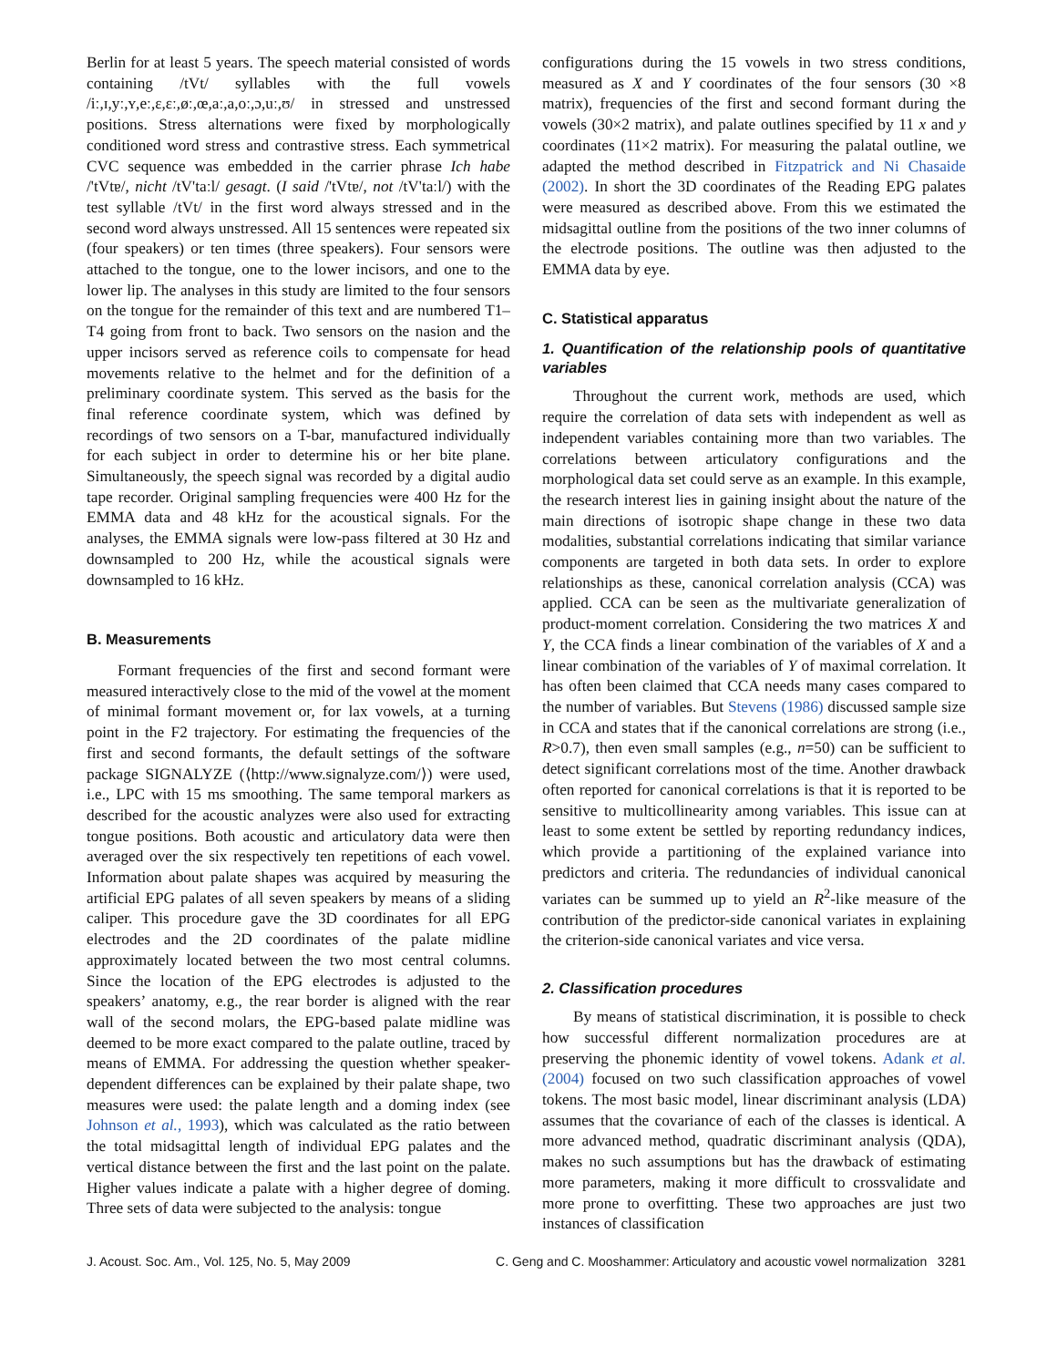Berlin for at least 5 years. The speech material consisted of words containing /tVt/ syllables with the full vowels /iː,ɪ,yː,ʏ,eː,ɛ,ɛː,øː,œ,aː,a,oː,ɔ,uː,ʊ/ in stressed and unstressed positions. Stress alternations were fixed by morphologically conditioned word stress and contrastive stress. Each symmetrical CVC sequence was embedded in the carrier phrase Ich habe /'tVtɐ/, nicht /tV'taːl/ gesagt. (I said /'tVtɐ/, not /tV'taːl/) with the test syllable /tVt/ in the first word always stressed and in the second word always unstressed. All 15 sentences were repeated six (four speakers) or ten times (three speakers). Four sensors were attached to the tongue, one to the lower incisors, and one to the lower lip. The analyses in this study are limited to the four sensors on the tongue for the remainder of this text and are numbered T1–T4 going from front to back. Two sensors on the nasion and the upper incisors served as reference coils to compensate for head movements relative to the helmet and for the definition of a preliminary coordinate system. This served as the basis for the final reference coordinate system, which was defined by recordings of two sensors on a T-bar, manufactured individually for each subject in order to determine his or her bite plane. Simultaneously, the speech signal was recorded by a digital audio tape recorder. Original sampling frequencies were 400 Hz for the EMMA data and 48 kHz for the acoustical signals. For the analyses, the EMMA signals were low-pass filtered at 30 Hz and downsampled to 200 Hz, while the acoustical signals were downsampled to 16 kHz.
B. Measurements
Formant frequencies of the first and second formant were measured interactively close to the mid of the vowel at the moment of minimal formant movement or, for lax vowels, at a turning point in the F2 trajectory. For estimating the frequencies of the first and second formants, the default settings of the software package SIGNALYZE (⟨http://www.signalyze.com/⟩) were used, i.e., LPC with 15 ms smoothing. The same temporal markers as described for the acoustic analyzes were also used for extracting tongue positions. Both acoustic and articulatory data were then averaged over the six respectively ten repetitions of each vowel. Information about palate shapes was acquired by measuring the artificial EPG palates of all seven speakers by means of a sliding caliper. This procedure gave the 3D coordinates for all EPG electrodes and the 2D coordinates of the palate midline approximately located between the two most central columns. Since the location of the EPG electrodes is adjusted to the speakers’ anatomy, e.g., the rear border is aligned with the rear wall of the second molars, the EPG-based palate midline was deemed to be more exact compared to the palate outline, traced by means of EMMA. For addressing the question whether speaker-dependent differences can be explained by their palate shape, two measures were used: the palate length and a doming index (see Johnson et al., 1993), which was calculated as the ratio between the total midsagittal length of individual EPG palates and the vertical distance between the first and the last point on the palate. Higher values indicate a palate with a higher degree of doming. Three sets of data were subjected to the analysis: tongue
configurations during the 15 vowels in two stress conditions, measured as X and Y coordinates of the four sensors (30 ×8 matrix), frequencies of the first and second formant during the vowels (30×2 matrix), and palate outlines specified by 11 x and y coordinates (11×2 matrix). For measuring the palatal outline, we adapted the method described in Fitzpatrick and Ni Chasaide (2002). In short the 3D coordinates of the Reading EPG palates were measured as described above. From this we estimated the midsagittal outline from the positions of the two inner columns of the electrode positions. The outline was then adjusted to the EMMA data by eye.
C. Statistical apparatus
1. Quantification of the relationship pools of quantitative variables
Throughout the current work, methods are used, which require the correlation of data sets with independent as well as independent variables containing more than two variables. The correlations between articulatory configurations and the morphological data set could serve as an example. In this example, the research interest lies in gaining insight about the nature of the main directions of isotropic shape change in these two data modalities, substantial correlations indicating that similar variance components are targeted in both data sets. In order to explore relationships as these, canonical correlation analysis (CCA) was applied. CCA can be seen as the multivariate generalization of product-moment correlation. Considering the two matrices X and Y, the CCA finds a linear combination of the variables of X and a linear combination of the variables of Y of maximal correlation. It has often been claimed that CCA needs many cases compared to the number of variables. But Stevens (1986) discussed sample size in CCA and states that if the canonical correlations are strong (i.e., R>0.7), then even small samples (e.g., n=50) can be sufficient to detect significant correlations most of the time. Another drawback often reported for canonical correlations is that it is reported to be sensitive to multicollinearity among variables. This issue can at least to some extent be settled by reporting redundancy indices, which provide a partitioning of the explained variance into predictors and criteria. The redundancies of individual canonical variates can be summed up to yield an R<sup>2</sup>-like measure of the contribution of the predictor-side canonical variates in explaining the criterion-side canonical variates and vice versa.
2. Classification procedures
By means of statistical discrimination, it is possible to check how successful different normalization procedures are at preserving the phonemic identity of vowel tokens. Adank et al. (2004) focused on two such classification approaches of vowel tokens. The most basic model, linear discriminant analysis (LDA) assumes that the covariance of each of the classes is identical. A more advanced method, quadratic discriminant analysis (QDA), makes no such assumptions but has the drawback of estimating more parameters, making it more difficult to crossvalidate and more prone to overfitting. These two approaches are just two instances of classification
J. Acoust. Soc. Am., Vol. 125, No. 5, May 2009 C. Geng and C. Mooshammer: Articulatory and acoustic vowel normalization 3281